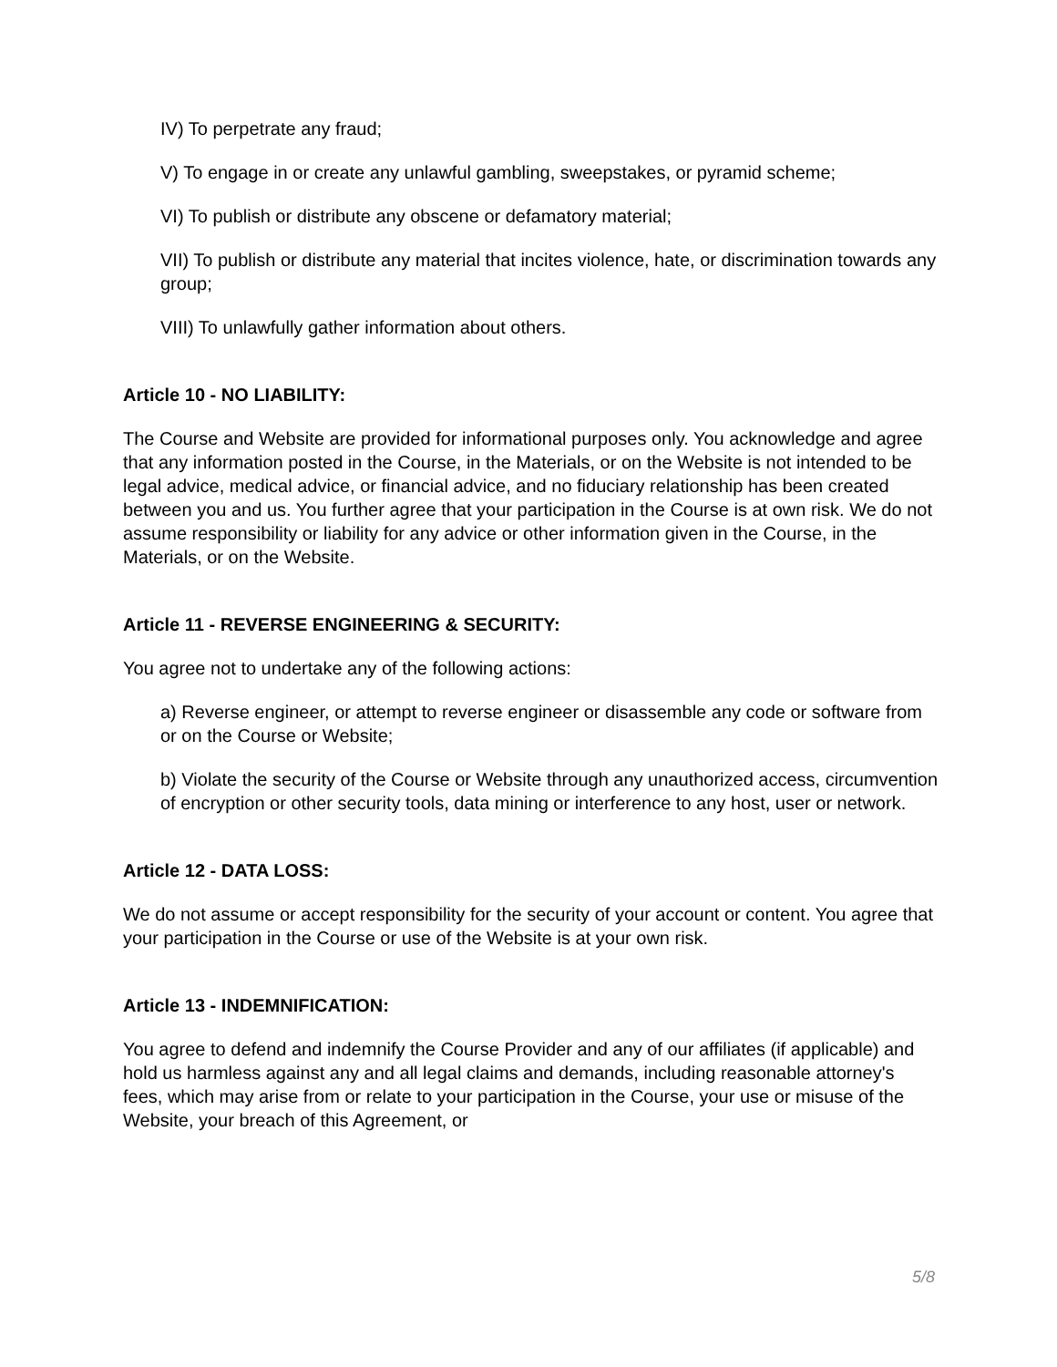IV) To perpetrate any fraud;
V) To engage in or create any unlawful gambling, sweepstakes, or pyramid scheme;
VI) To publish or distribute any obscene or defamatory material;
VII) To publish or distribute any material that incites violence, hate, or discrimination towards any group;
VIII) To unlawfully gather information about others.
Article 10 - NO LIABILITY:
The Course and Website are provided for informational purposes only. You acknowledge and agree that any information posted in the Course, in the Materials, or on the Website is not intended to be legal advice, medical advice, or financial advice, and no fiduciary relationship has been created between you and us. You further agree that your participation in the Course is at own risk. We do not assume responsibility or liability for any advice or other information given in the Course, in the Materials, or on the Website.
Article 11 - REVERSE ENGINEERING & SECURITY:
You agree not to undertake any of the following actions:
a) Reverse engineer, or attempt to reverse engineer or disassemble any code or software from or on the Course or Website;
b) Violate the security of the Course or Website through any unauthorized access, circumvention of encryption or other security tools, data mining or interference to any host, user or network.
Article 12 - DATA LOSS:
We do not assume or accept responsibility for the security of your account or content. You agree that your participation in the Course or use of the Website is at your own risk.
Article 13 - INDEMNIFICATION:
You agree to defend and indemnify the Course Provider and any of our affiliates (if applicable) and hold us harmless against any and all legal claims and demands, including reasonable attorney's fees, which may arise from or relate to your participation in the Course, your use or misuse of the Website, your breach of this Agreement, or
5/8